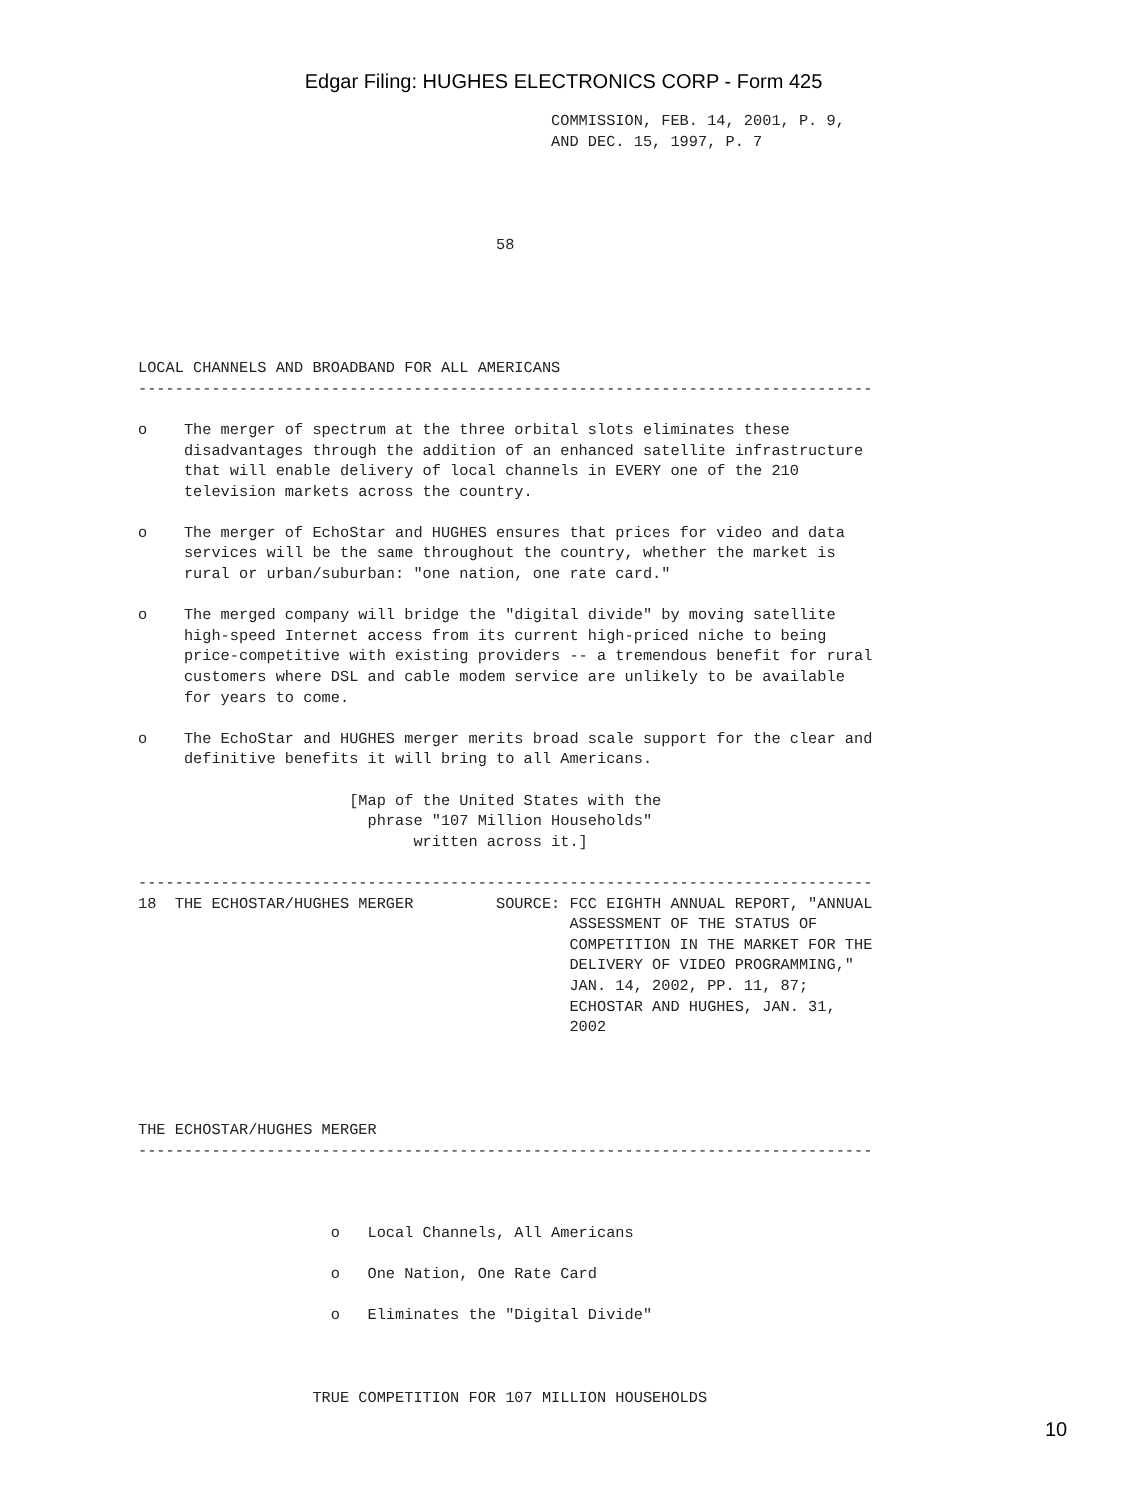Edgar Filing: HUGHES ELECTRONICS CORP - Form 425
                                             COMMISSION, FEB. 14, 2001, P. 9,
                                             AND DEC. 15, 1997, P. 7




                                       58





LOCAL CHANNELS AND BROADBAND FOR ALL AMERICANS
--------------------------------------------------------------------------------

o    The merger of spectrum at the three orbital slots eliminates these
     disadvantages through the addition of an enhanced satellite infrastructure
     that will enable delivery of local channels in EVERY one of the 210
     television markets across the country.

o    The merger of EchoStar and HUGHES ensures that prices for video and data
     services will be the same throughout the country, whether the market is
     rural or urban/suburban: "one nation, one rate card."

o    The merged company will bridge the "digital divide" by moving satellite
     high-speed Internet access from its current high-priced niche to being
     price-competitive with existing providers -- a tremendous benefit for rural
     customers where DSL and cable modem service are unlikely to be available
     for years to come.

o    The EchoStar and HUGHES merger merits broad scale support for the clear and
     definitive benefits it will bring to all Americans.

                       [Map of the United States with the
                         phrase "107 Million Households"
                              written across it.]

--------------------------------------------------------------------------------
18  THE ECHOSTAR/HUGHES MERGER         SOURCE: FCC EIGHTH ANNUAL REPORT, "ANNUAL
                                               ASSESSMENT OF THE STATUS OF
                                               COMPETITION IN THE MARKET FOR THE
                                               DELIVERY OF VIDEO PROGRAMMING,"
                                               JAN. 14, 2002, PP. 11, 87;
                                               ECHOSTAR AND HUGHES, JAN. 31,
                                               2002




THE ECHOSTAR/HUGHES MERGER
--------------------------------------------------------------------------------



                     o   Local Channels, All Americans

                     o   One Nation, One Rate Card

                     o   Eliminates the "Digital Divide"



                   TRUE COMPETITION FOR 107 MILLION HOUSEHOLDS
10